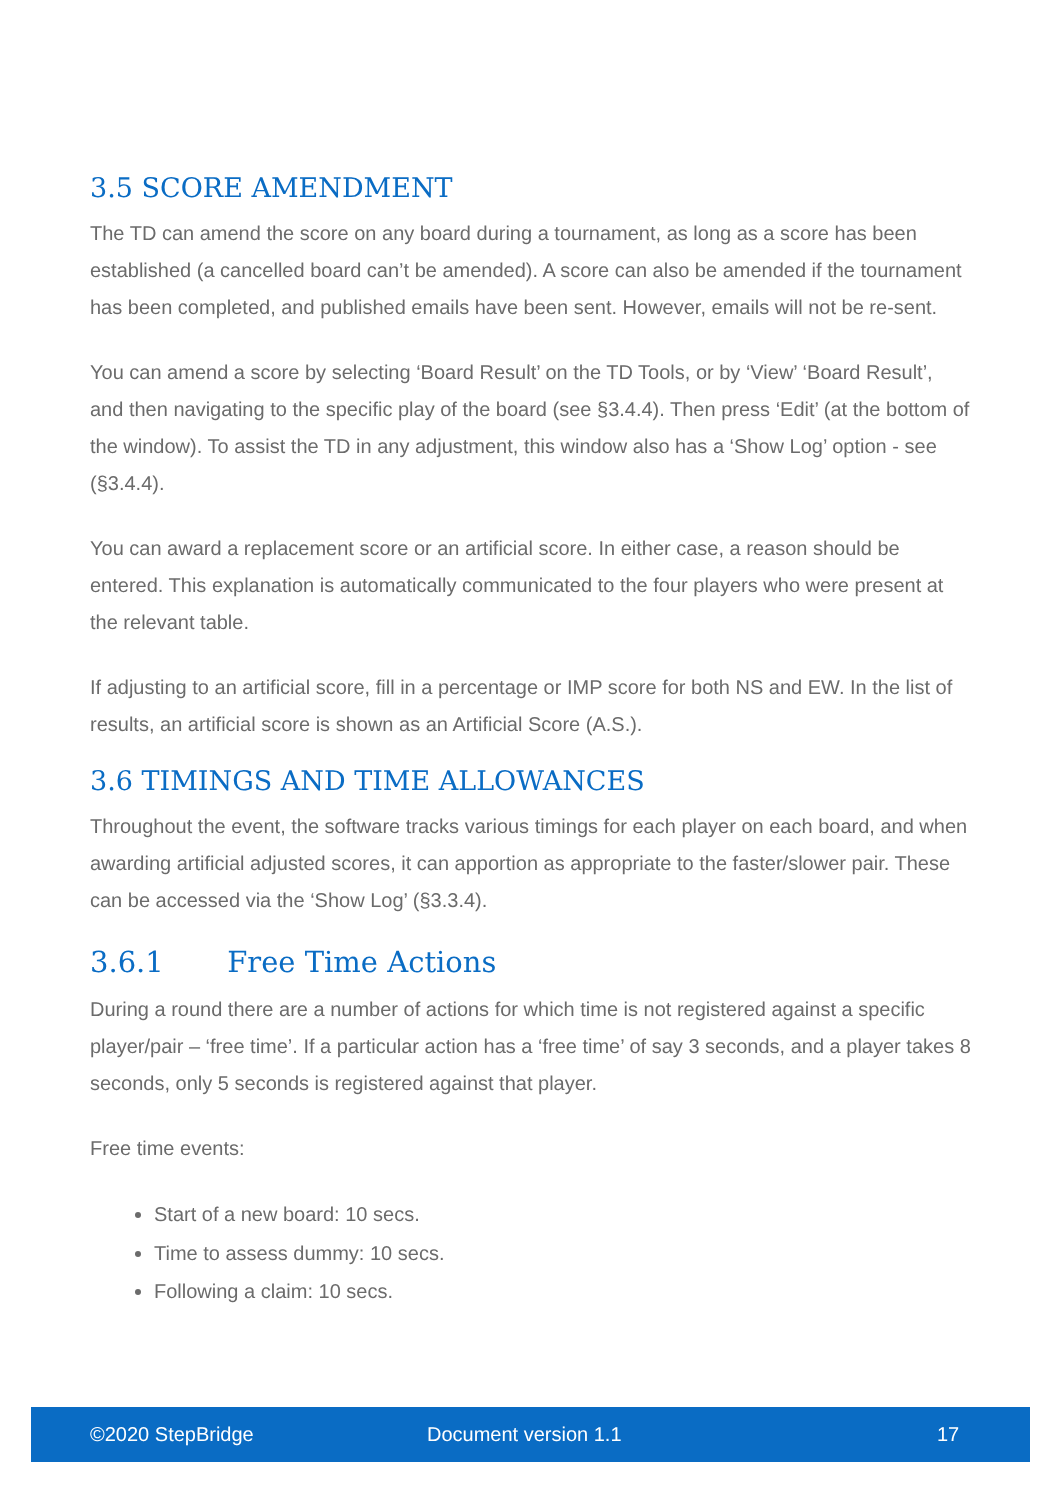3.5 SCORE AMENDMENT
The TD can amend the score on any board during a tournament, as long as a score has been established (a cancelled board can’t be amended). A score can also be amended if the tournament has been completed, and published emails have been sent. However, emails will not be re-sent.
You can amend a score by selecting ‘Board Result’ on the TD Tools, or by ‘View’ ‘Board Result’, and then navigating to the specific play of the board (see §3.4.4). Then press ‘Edit’ (at the bottom of the window). To assist the TD in any adjustment, this window also has a ‘Show Log’ option - see (§3.4.4).
You can award a replacement score or an artificial score. In either case, a reason should be entered. This explanation is automatically communicated to the four players who were present at the relevant table.
If adjusting to an artificial score, fill in a percentage or IMP score for both NS and EW. In the list of results, an artificial score is shown as an Artificial Score (A.S.).
3.6 TIMINGS AND TIME ALLOWANCES
Throughout the event, the software tracks various timings for each player on each board, and when awarding artificial adjusted scores, it can apportion as appropriate to the faster/slower pair. These can be accessed via the ‘Show Log’ (§3.3.4).
3.6.1 Free Time Actions
During a round there are a number of actions for which time is not registered against a specific player/pair – ‘free time’. If a particular action has a ‘free time’ of say 3 seconds, and a player takes 8 seconds, only 5 seconds is registered against that player.
Free time events:
Start of a new board: 10 secs.
Time to assess dummy: 10 secs.
Following a claim: 10 secs.
©2020 StepBridge Document version 1.1 17